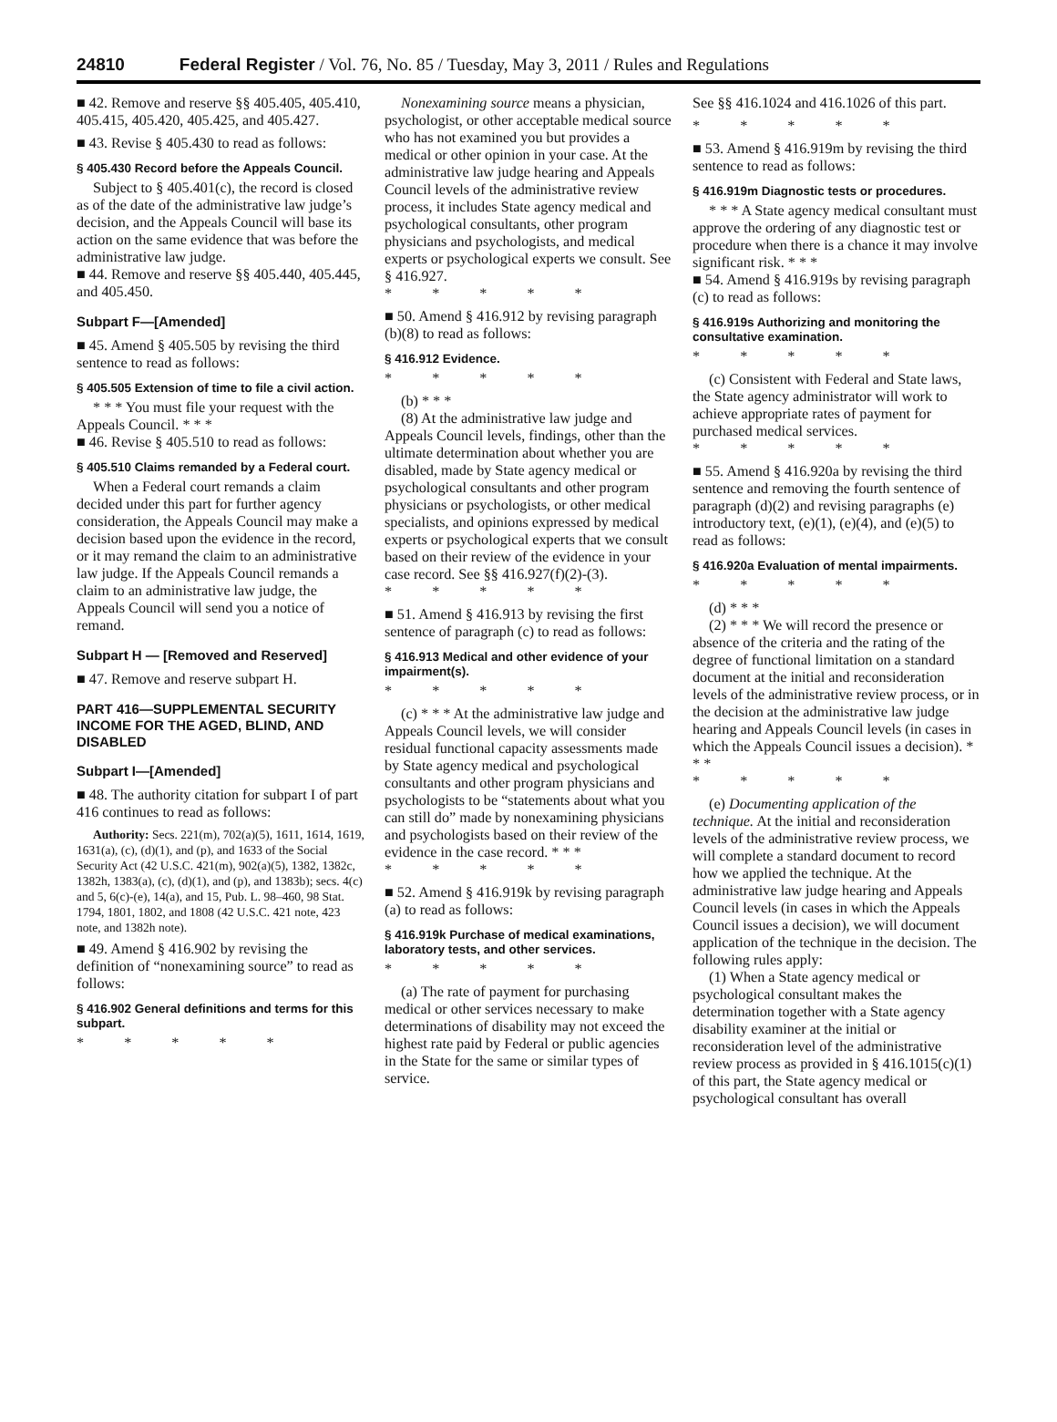24810 Federal Register / Vol. 76, No. 85 / Tuesday, May 3, 2011 / Rules and Regulations
■ 42. Remove and reserve §§ 405.405, 405.410, 405.415, 405.420, 405.425, and 405.427.
■ 43. Revise § 405.430 to read as follows:
§ 405.430 Record before the Appeals Council.
Subject to § 405.401(c), the record is closed as of the date of the administrative law judge’s decision, and the Appeals Council will base its action on the same evidence that was before the administrative law judge.
■ 44. Remove and reserve §§ 405.440, 405.445, and 405.450.
Subpart F—[Amended]
■ 45. Amend § 405.505 by revising the third sentence to read as follows:
§ 405.505 Extension of time to file a civil action.
* * * You must file your request with the Appeals Council. * * *
■ 46. Revise § 405.510 to read as follows:
§ 405.510 Claims remanded by a Federal court.
When a Federal court remands a claim decided under this part for further agency consideration, the Appeals Council may make a decision based upon the evidence in the record, or it may remand the claim to an administrative law judge. If the Appeals Council remands a claim to an administrative law judge, the Appeals Council will send you a notice of remand.
Subpart H — [Removed and Reserved]
■ 47. Remove and reserve subpart H.
PART 416—SUPPLEMENTAL SECURITY INCOME FOR THE AGED, BLIND, AND DISABLED
Subpart I—[Amended]
■ 48. The authority citation for subpart I of part 416 continues to read as follows:
Authority: Secs. 221(m), 702(a)(5), 1611, 1614, 1619, 1631(a), (c), (d)(1), and (p), and 1633 of the Social Security Act (42 U.S.C. 421(m), 902(a)(5), 1382, 1382c, 1382h, 1383(a), (c), (d)(1), and (p), and 1383b); secs. 4(c) and 5, 6(c)-(e), 14(a), and 15, Pub. L. 98–460, 98 Stat. 1794, 1801, 1802, and 1808 (42 U.S.C. 421 note, 423 note, and 1382h note).
■ 49. Amend § 416.902 by revising the definition of “nonexamining source” to read as follows:
§ 416.902 General definitions and terms for this subpart.
* * * * *
Nonexamining source means a physician, psychologist, or other acceptable medical source who has not examined you but provides a medical or other opinion in your case. At the administrative law judge hearing and Appeals Council levels of the administrative review process, it includes State agency medical and psychological consultants, other program physicians and psychologists, and medical experts or psychological experts we consult. See § 416.927.
* * * * *
■ 50. Amend § 416.912 by revising paragraph (b)(8) to read as follows:
§ 416.912 Evidence.
* * * * *
(b) * * *
(8) At the administrative law judge and Appeals Council levels, findings, other than the ultimate determination about whether you are disabled, made by State agency medical or psychological consultants and other program physicians or psychologists, or other medical specialists, and opinions expressed by medical experts or psychological experts that we consult based on their review of the evidence in your case record. See §§ 416.927(f)(2)-(3).
* * * * *
■ 51. Amend § 416.913 by revising the first sentence of paragraph (c) to read as follows:
§ 416.913 Medical and other evidence of your impairment(s).
* * * * *
(c) * * * At the administrative law judge and Appeals Council levels, we will consider residual functional capacity assessments made by State agency medical and psychological consultants and other program physicians and psychologists to be “statements about what you can still do” made by nonexamining physicians and psychologists based on their review of the evidence in the case record. * * *
* * * * *
■ 52. Amend § 416.919k by revising paragraph (a) to read as follows:
§ 416.919k Purchase of medical examinations, laboratory tests, and other services.
* * * * *
(a) The rate of payment for purchasing medical or other services necessary to make determinations of disability may not exceed the highest rate paid by Federal or public agencies in the State for the same or similar types of service.
See §§ 416.1024 and 416.1026 of this part.
* * * * *
■ 53. Amend § 416.919m by revising the third sentence to read as follows:
§ 416.919m Diagnostic tests or procedures.
* * * A State agency medical consultant must approve the ordering of any diagnostic test or procedure when there is a chance it may involve significant risk. * * *
■ 54. Amend § 416.919s by revising paragraph (c) to read as follows:
§ 416.919s Authorizing and monitoring the consultative examination.
* * * * *
(c) Consistent with Federal and State laws, the State agency administrator will work to achieve appropriate rates of payment for purchased medical services.
* * * * *
■ 55. Amend § 416.920a by revising the third sentence and removing the fourth sentence of paragraph (d)(2) and revising paragraphs (e) introductory text, (e)(1), (e)(4), and (e)(5) to read as follows:
§ 416.920a Evaluation of mental impairments.
* * * * *
(d) * * *
(2) * * * We will record the presence or absence of the criteria and the rating of the degree of functional limitation on a standard document at the initial and reconsideration levels of the administrative review process, or in the decision at the administrative law judge hearing and Appeals Council levels (in cases in which the Appeals Council issues a decision). * * *
* * * * *
(e) Documenting application of the technique. At the initial and reconsideration levels of the administrative review process, we will complete a standard document to record how we applied the technique. At the administrative law judge hearing and Appeals Council levels (in cases in which the Appeals Council issues a decision), we will document application of the technique in the decision. The following rules apply:
(1) When a State agency medical or psychological consultant makes the determination together with a State agency disability examiner at the initial or reconsideration level of the administrative review process as provided in § 416.1015(c)(1) of this part, the State agency medical or psychological consultant has overall